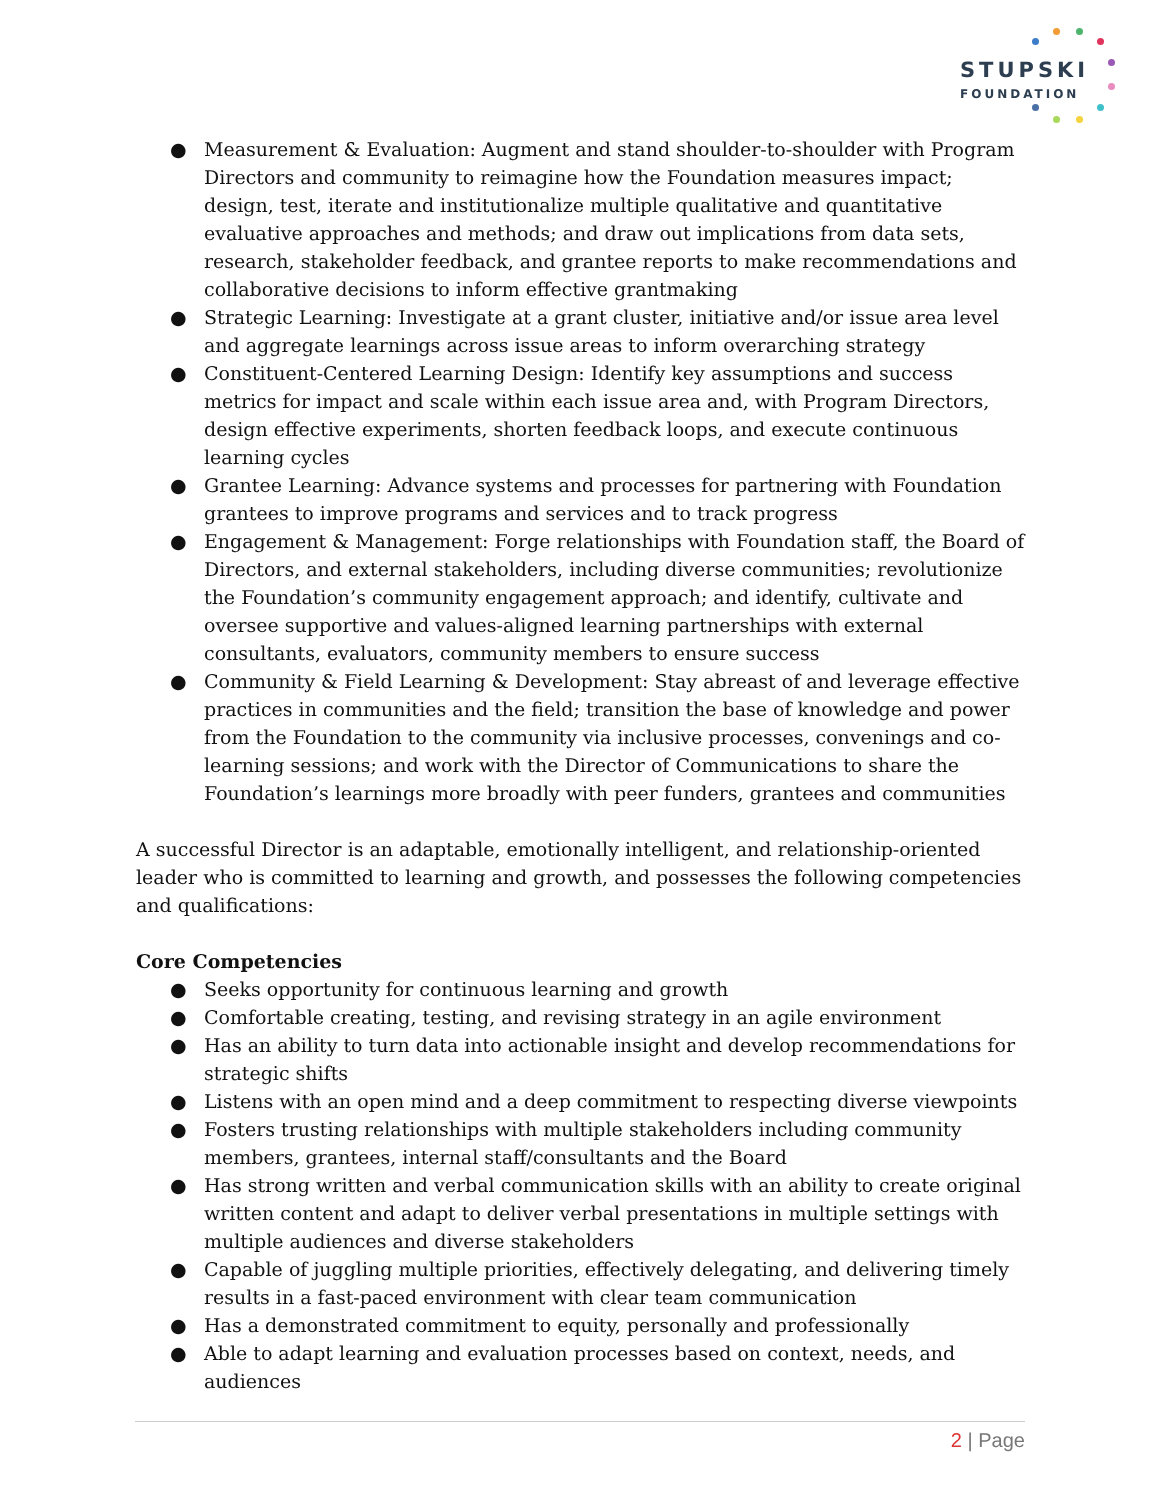STUPSKI
FOUNDATION
● Measurement & Evaluation: Augment and stand shoulder-to-shoulder with Program Directors and community to reimagine how the Foundation measures impact; design, test, iterate and institutionalize multiple qualitative and quantitative evaluative approaches and methods; and draw out implications from data sets, research, stakeholder feedback, and grantee reports to make recommendations and collaborative decisions to inform effective grantmaking
● Strategic Learning: Investigate at a grant cluster, initiative and/or issue area level and aggregate learnings across issue areas to inform overarching strategy
● Constituent-Centered Learning Design: Identify key assumptions and success metrics for impact and scale within each issue area and, with Program Directors, design effective experiments, shorten feedback loops, and execute continuous learning cycles
● Grantee Learning: Advance systems and processes for partnering with Foundation grantees to improve programs and services and to track progress
● Engagement & Management: Forge relationships with Foundation staff, the Board of Directors, and external stakeholders, including diverse communities; revolutionize the Foundation’s community engagement approach; and identify, cultivate and oversee supportive and values-aligned learning partnerships with external consultants, evaluators, community members to ensure success
● Community & Field Learning & Development: Stay abreast of and leverage effective practices in communities and the field; transition the base of knowledge and power from the Foundation to the community via inclusive processes, convenings and co-learning sessions; and work with the Director of Communications to share the Foundation’s learnings more broadly with peer funders, grantees and communities
A successful Director is an adaptable, emotionally intelligent, and relationship-oriented leader who is committed to learning and growth, and possesses the following competencies and qualifications:
Core Competencies
● Seeks opportunity for continuous learning and growth
● Comfortable creating, testing, and revising strategy in an agile environment
● Has an ability to turn data into actionable insight and develop recommendations for strategic shifts
● Listens with an open mind and a deep commitment to respecting diverse viewpoints
● Fosters trusting relationships with multiple stakeholders including community members, grantees, internal staff/consultants and the Board
● Has strong written and verbal communication skills with an ability to create original written content and adapt to deliver verbal presentations in multiple settings with multiple audiences and diverse stakeholders
● Capable of juggling multiple priorities, effectively delegating, and delivering timely results in a fast-paced environment with clear team communication
● Has a demonstrated commitment to equity, personally and professionally
● Able to adapt learning and evaluation processes based on context, needs, and audiences
2 | Page